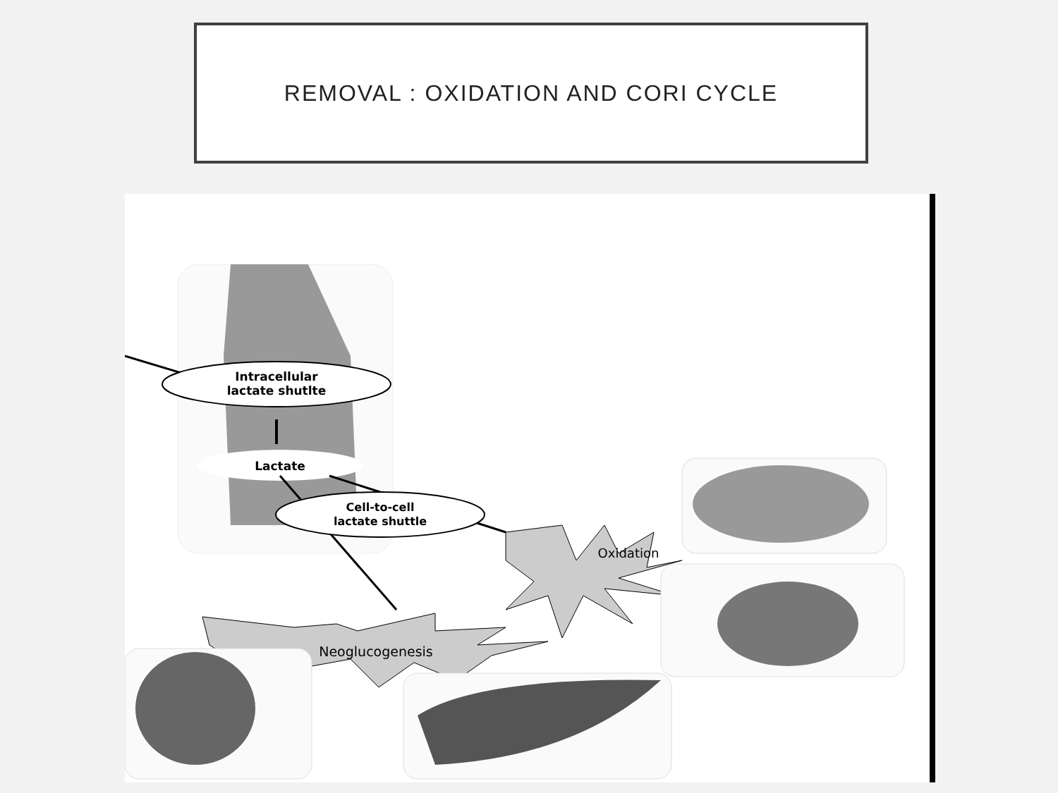REMOVAL : OXIDATION AND CORI CYCLE
Intracellular
lactate shutlte
Lactate
Cell-to-cell
lactate shuttle
Oxidation
Neoglucogenesis